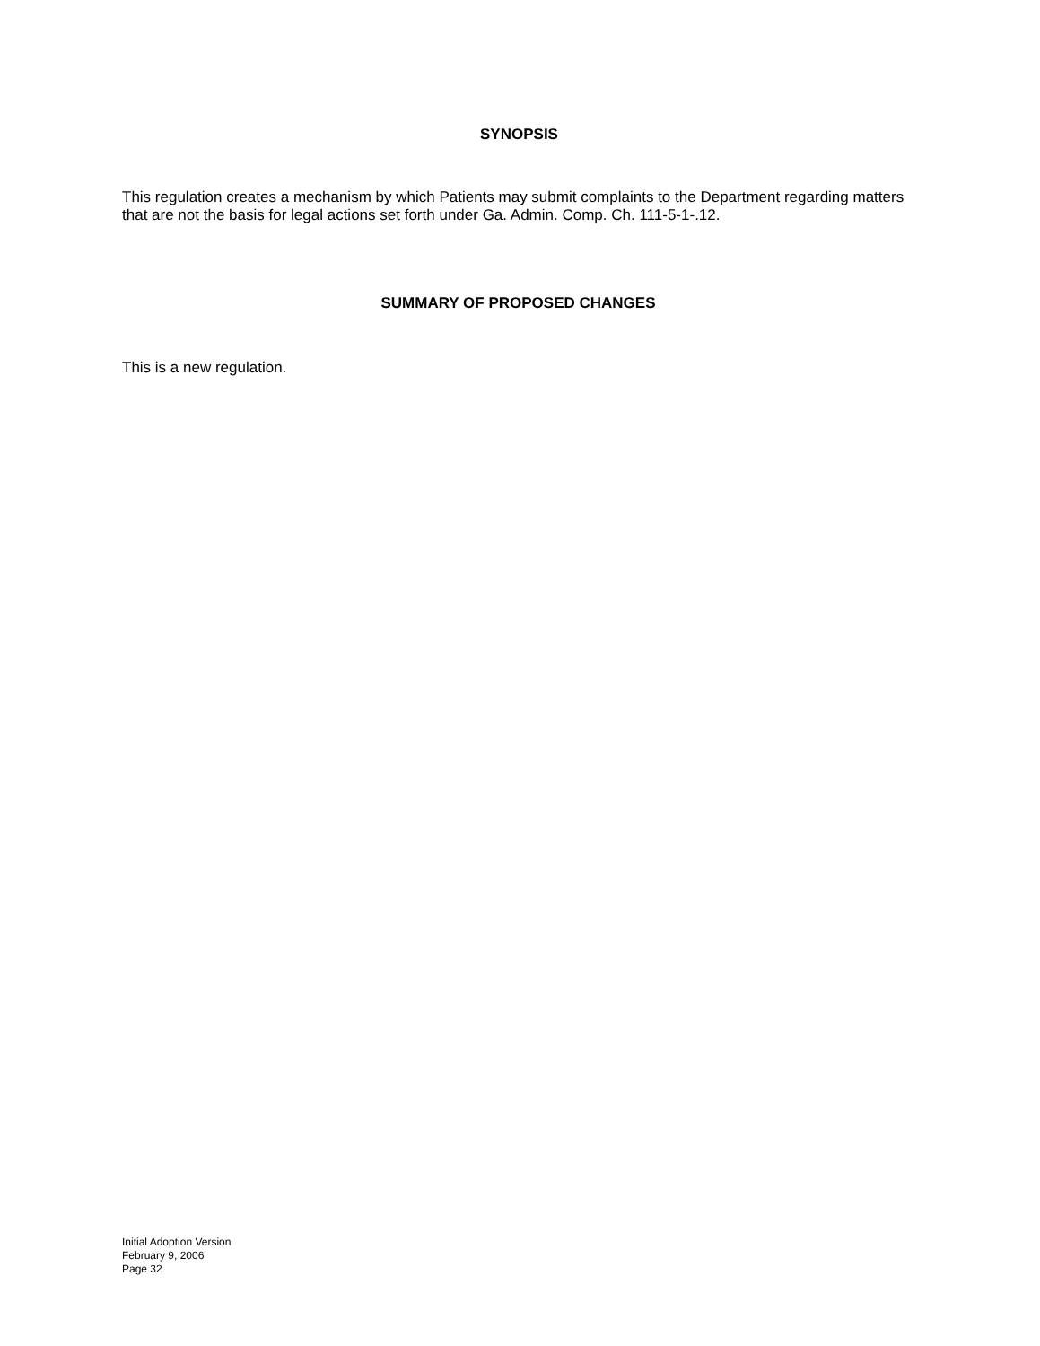SYNOPSIS
This regulation creates a mechanism by which Patients may submit complaints to the Department regarding matters that are not the basis for legal actions set forth under Ga. Admin. Comp. Ch. 111-5-1-.12.
SUMMARY OF PROPOSED CHANGES
This is a new regulation.
Initial Adoption Version
February 9, 2006
Page 32